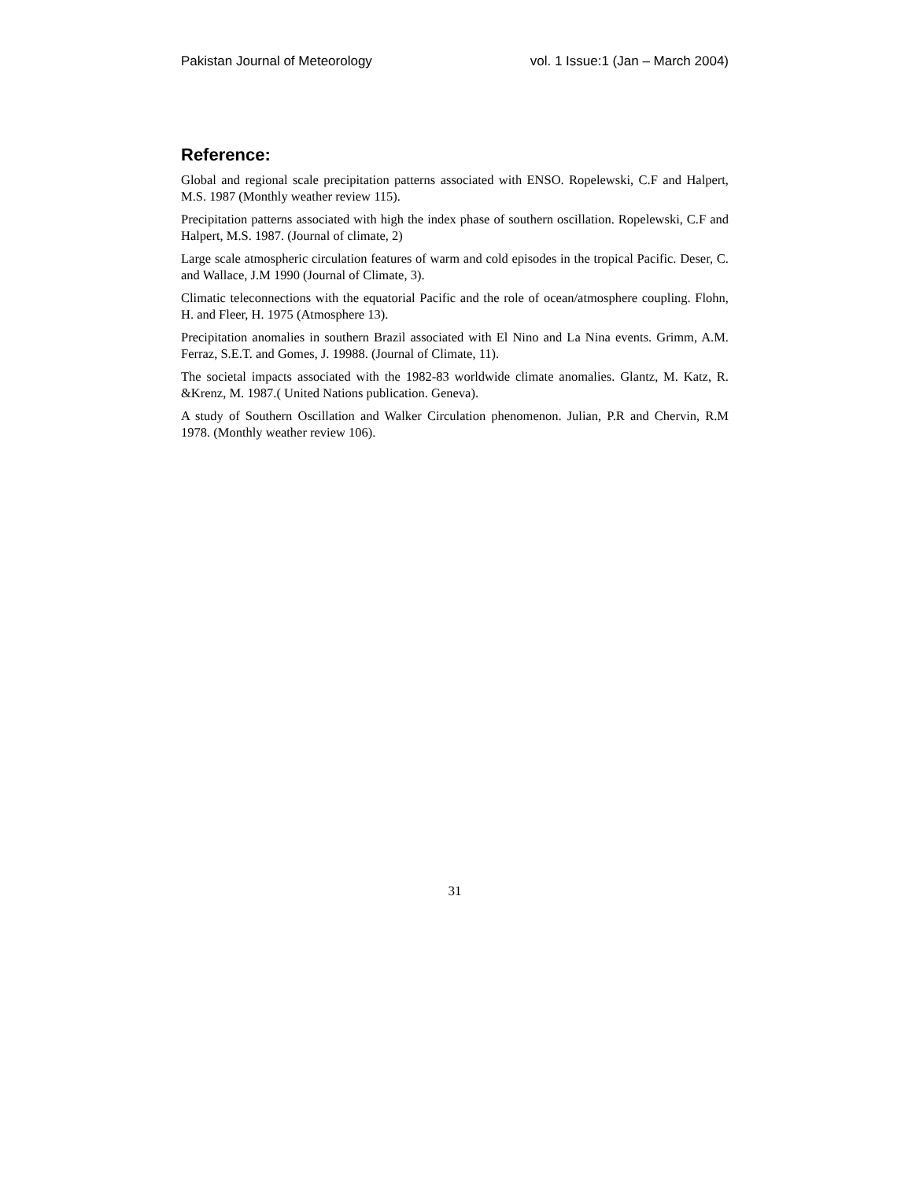Pakistan Journal of Meteorology vol. 1 Issue:1 (Jan – March 2004)
Reference:
Global and regional scale precipitation patterns associated with ENSO. Ropelewski, C.F and Halpert, M.S. 1987 (Monthly weather review 115).
Precipitation patterns associated with high the index phase of southern oscillation. Ropelewski, C.F and Halpert, M.S. 1987. (Journal of climate, 2)
Large scale atmospheric circulation features of warm and cold episodes in the tropical Pacific. Deser, C. and Wallace, J.M 1990 (Journal of Climate, 3).
Climatic teleconnections with the equatorial Pacific and the role of ocean/atmosphere coupling. Flohn, H. and Fleer, H. 1975 (Atmosphere 13).
Precipitation anomalies in southern Brazil associated with El Nino and La Nina events. Grimm, A.M. Ferraz, S.E.T. and Gomes, J. 19988. (Journal of Climate, 11).
The societal impacts associated with the 1982-83 worldwide climate anomalies. Glantz, M. Katz, R. &Krenz, M. 1987.( United Nations publication. Geneva).
A study of Southern Oscillation and Walker Circulation phenomenon. Julian, P.R and Chervin, R.M 1978. (Monthly weather review 106).
31